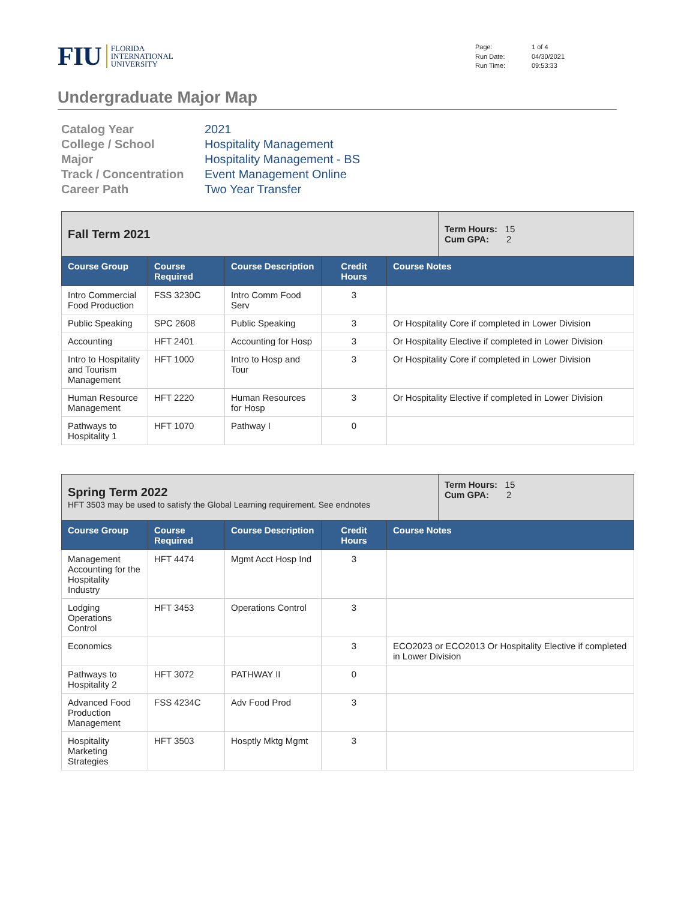FIU
FLORIDA
INTERNATIONAL
UNIVERSITY
Page: 1 of 4 Run Date: 04/30/2021 Run Time: 09:53:33
Undergraduate Major Map
Catalog Year 2021 College / School Hospitality Management Major Hospitality Management - BS Track / Concentration Event Management Online Career Path Two Year Transfer
| Fall Term 2021 | | | | | Term Hours: 15 Cum GPA: 2 |
| Course Group | Course Required | Course Description | Credit Hours | Course Notes | |
| Intro Commercial Food Production | FSS 3230C | Intro Comm Food Serv | 3 | | |
| Public Speaking | SPC 2608 | Public Speaking | 3 | Or Hospitality Core if completed in Lower Division | |
| Accounting | HFT 2401 | Accounting for Hosp | 3 | Or Hospitality Elective if completed in Lower Division | |
| Intro to Hospitality and Tourism Management | HFT 1000 | Intro to Hosp and Tour | 3 | Or Hospitality Core if completed in Lower Division | |
| Human Resource Management | HFT 2220 | Human Resources for Hosp | 3 | Or Hospitality Elective if completed in Lower Division | |
| Pathways to Hospitality 1 | HFT 1070 | Pathway I | 0 | | |
| Spring Term 2022 HFT 3503 may be used to satisfy the Global Learning requirement. See endnotes | | | | | Term Hours: 15 Cum GPA: 2 |
| Course Group | Course Required | Course Description | Credit Hours | Course Notes | |
| Management Accounting for the Hospitality Industry | HFT 4474 | Mgmt Acct Hosp Ind | 3 | | |
| Lodging Operations Control | HFT 3453 | Operations Control | 3 | | |
| Economics | | | 3 | ECO2023 or ECO2013 Or Hospitality Elective if completed in Lower Division | |
| Pathways to Hospitality 2 | HFT 3072 | PATHWAY II | 0 | | |
| Advanced Food Production Management | FSS 4234C | Adv Food Prod | 3 | | |
| Hospitality Marketing Strategies | HFT 3503 | Hosptly Mktg Mgmt | 3 | | |